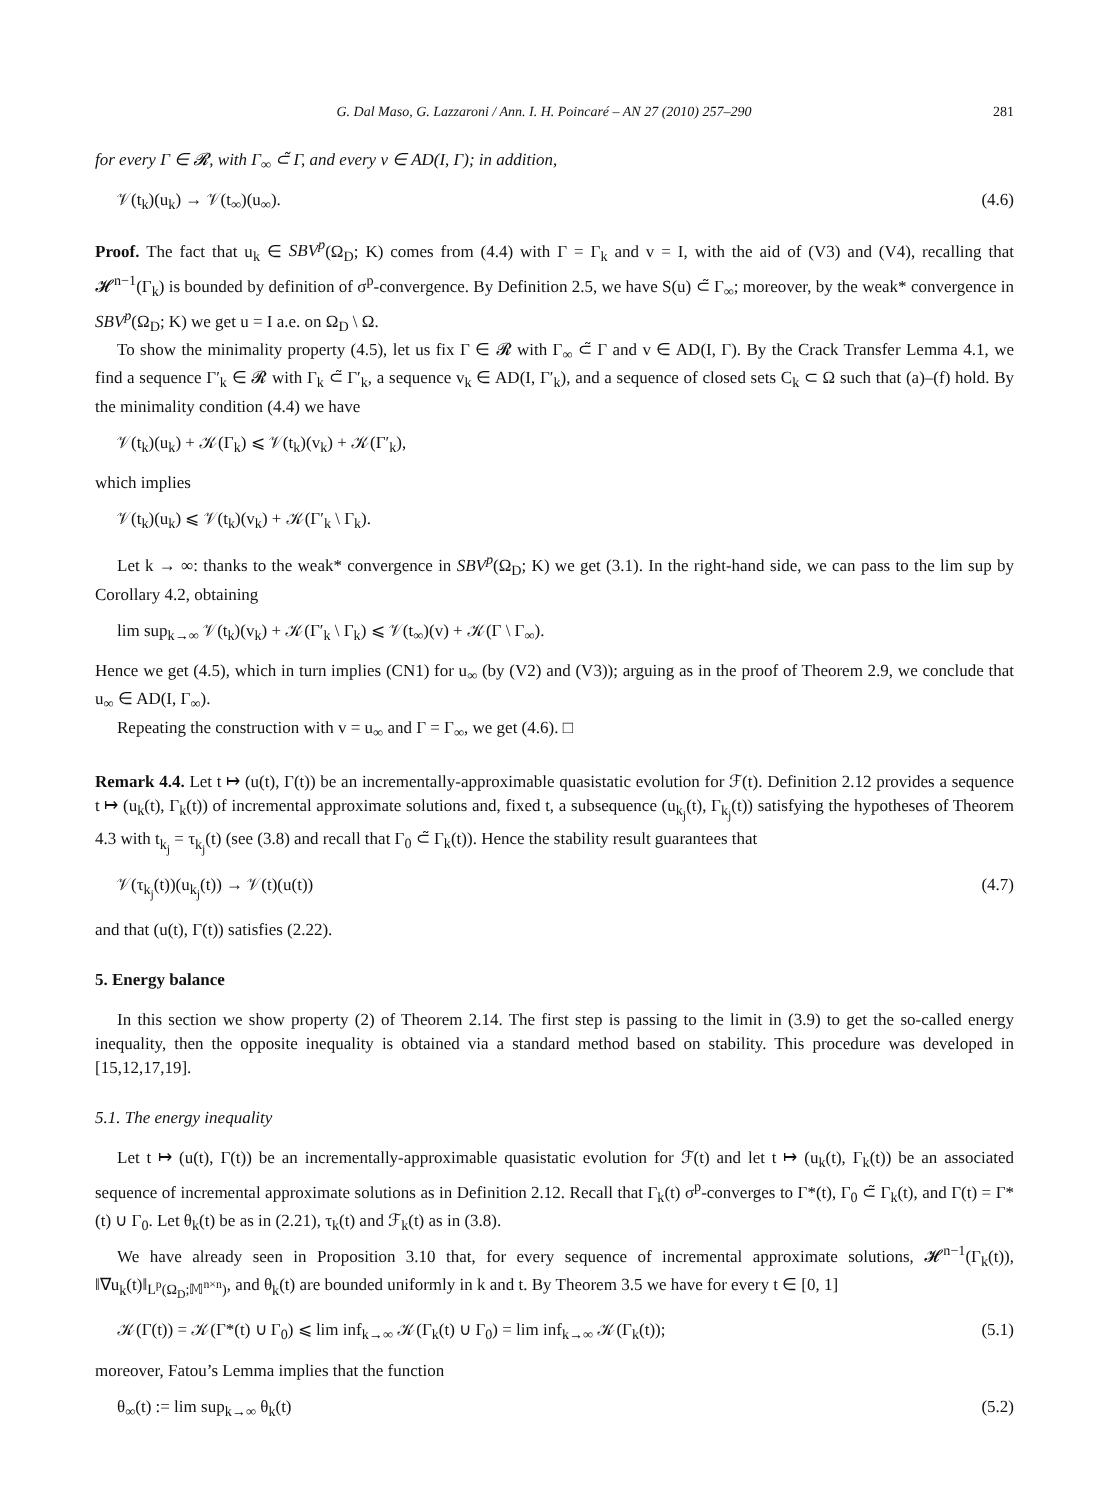G. Dal Maso, G. Lazzaroni / Ann. I. H. Poincaré – AN 27 (2010) 257–290 281
for every Γ ∈ 𝓡, with Γ<sub>∞</sub> ⊂̃ Γ, and every v ∈ AD(I, Γ); in addition,
𝒱(t<sub>k</sub>)(u<sub>k</sub>) → 𝒱(t<sub>∞</sub>)(u<sub>∞</sub>). (4.6)
Proof. The fact that u<sub>k</sub> ∈ SBV<sup>p</sup>(Ω<sub>D</sub>; K) comes from (4.4) with Γ = Γ<sub>k</sub> and v = I, with the aid of (V3) and (V4), recalling that 𝓗<sup>n−1</sup>(Γ<sub>k</sub>) is bounded by definition of σ<sup>p</sup>-convergence. By Definition 2.5, we have S(u) ⊂̃ Γ<sub>∞</sub>; moreover, by the weak* convergence in SBV<sup>p</sup>(Ω<sub>D</sub>; K) we get u = I a.e. on Ω<sub>D</sub> \ Ω.
To show the minimality property (4.5), let us fix Γ ∈ 𝓡 with Γ<sub>∞</sub> ⊂̃ Γ and v ∈ AD(I, Γ). By the Crack Transfer Lemma 4.1, we find a sequence Γ′<sub>k</sub> ∈ 𝓡 with Γ<sub>k</sub> ⊂̃ Γ′<sub>k</sub>, a sequence v<sub>k</sub> ∈ AD(I, Γ′<sub>k</sub>), and a sequence of closed sets C<sub>k</sub> ⊂ Ω such that (a)–(f) hold. By the minimality condition (4.4) we have
𝒱(t<sub>k</sub>)(u<sub>k</sub>) + 𝒦(Γ<sub>k</sub>) ⩽ 𝒱(t<sub>k</sub>)(v<sub>k</sub>) + 𝒦(Γ′<sub>k</sub>),
which implies
𝒱(t<sub>k</sub>)(u<sub>k</sub>) ⩽ 𝒱(t<sub>k</sub>)(v<sub>k</sub>) + 𝒦(Γ′<sub>k</sub> \ Γ<sub>k</sub>).
Let k → ∞: thanks to the weak* convergence in SBV<sup>p</sup>(Ω<sub>D</sub>; K) we get (3.1). In the right-hand side, we can pass to the lim sup by Corollary 4.2, obtaining
lim sup<sub>k→∞</sub> 𝒱(t<sub>k</sub>)(v<sub>k</sub>) + 𝒦(Γ′<sub>k</sub> \ Γ<sub>k</sub>) ⩽ 𝒱(t<sub>∞</sub>)(v) + 𝒦(Γ \ Γ<sub>∞</sub>).
Hence we get (4.5), which in turn implies (CN1) for u<sub>∞</sub> (by (V2) and (V3)); arguing as in the proof of Theorem 2.9, we conclude that u<sub>∞</sub> ∈ AD(I, Γ<sub>∞</sub>).
Repeating the construction with v = u<sub>∞</sub> and Γ = Γ<sub>∞</sub>, we get (4.6). □
Remark 4.4. Let t ↦ (u(t), Γ(t)) be an incrementally-approximable quasistatic evolution for ℱ(t). Definition 2.12 provides a sequence t ↦ (u<sub>k</sub>(t), Γ<sub>k</sub>(t)) of incremental approximate solutions and, fixed t, a subsequence (u<sub>k<sub>j</sub></sub>(t), Γ<sub>k<sub>j</sub></sub>(t)) satisfying the hypotheses of Theorem 4.3 with t<sub>k<sub>j</sub></sub> = τ<sub>k<sub>j</sub></sub>(t) (see (3.8) and recall that Γ<sub>0</sub> ⊂̃ Γ<sub>k</sub>(t)). Hence the stability result guarantees that
𝒱(τ<sub>k<sub>j</sub></sub>(t))(u<sub>k<sub>j</sub></sub>(t)) → 𝒱(t)(u(t)) (4.7)
and that (u(t), Γ(t)) satisfies (2.22).
5. Energy balance
In this section we show property (2) of Theorem 2.14. The first step is passing to the limit in (3.9) to get the so-called energy inequality, then the opposite inequality is obtained via a standard method based on stability. This procedure was developed in [15,12,17,19].
5.1. The energy inequality
Let t ↦ (u(t), Γ(t)) be an incrementally-approximable quasistatic evolution for ℱ(t) and let t ↦ (u<sub>k</sub>(t), Γ<sub>k</sub>(t)) be an associated sequence of incremental approximate solutions as in Definition 2.12. Recall that Γ<sub>k</sub>(t) σ<sup>p</sup>-converges to Γ*(t), Γ<sub>0</sub> ⊂̃ Γ<sub>k</sub>(t), and Γ(t) = Γ*(t) ∪ Γ<sub>0</sub>. Let θ<sub>k</sub>(t) be as in (2.21), τ<sub>k</sub>(t) and ℱ<sub>k</sub>(t) as in (3.8).
We have already seen in Proposition 3.10 that, for every sequence of incremental approximate solutions, 𝓗<sup>n−1</sup>(Γ<sub>k</sub>(t)), ‖∇u<sub>k</sub>(t)‖<sub>L<sup>p</sup>(Ω<sub>D</sub>;𝕄<sup>n×n</sup>)</sub>, and θ<sub>k</sub>(t) are bounded uniformly in k and t. By Theorem 3.5 we have for every t ∈ [0, 1]
𝒦(Γ(t)) = 𝒦(Γ*(t) ∪ Γ<sub>0</sub>) ⩽ lim inf<sub>k→∞</sub> 𝒦(Γ<sub>k</sub>(t) ∪ Γ<sub>0</sub>) = lim inf<sub>k→∞</sub> 𝒦(Γ<sub>k</sub>(t)); (5.1)
moreover, Fatou’s Lemma implies that the function
θ<sub>∞</sub>(t) := lim sup<sub>k→∞</sub> θ<sub>k</sub>(t) (5.2)